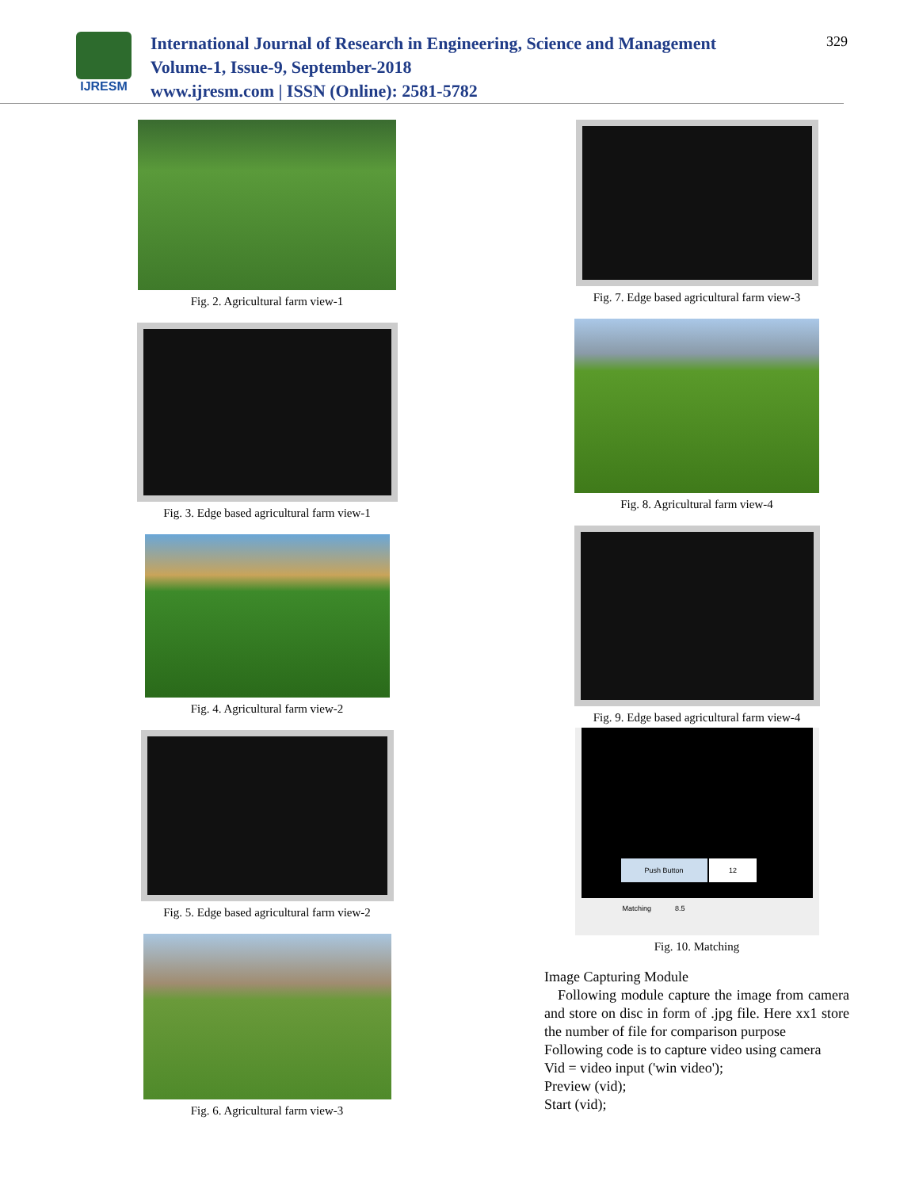IJRESM
International Journal of Research in Engineering, Science and Management
Volume-1, Issue-9, September-2018
www.ijresm.com | ISSN (Online): 2581-5782
329
Fig. 2. Agricultural farm view-1
Fig. 3. Edge based agricultural farm view-1
Fig. 4. Agricultural farm view-2
Fig. 5. Edge based agricultural farm view-2
Fig. 6. Agricultural farm view-3
Fig. 7. Edge based agricultural farm view-3
Fig. 8. Agricultural farm view-4
Fig. 9. Edge based agricultural farm view-4
Push Button 12
Matching 8.5
Fig. 10. Matching
Image Capturing Module
Following module capture the image from camera and store on disc in form of .jpg file. Here xx1 store the number of file for comparison purpose
Following code is to capture video using camera
Vid = video input ('win video');
Preview (vid);
Start (vid);